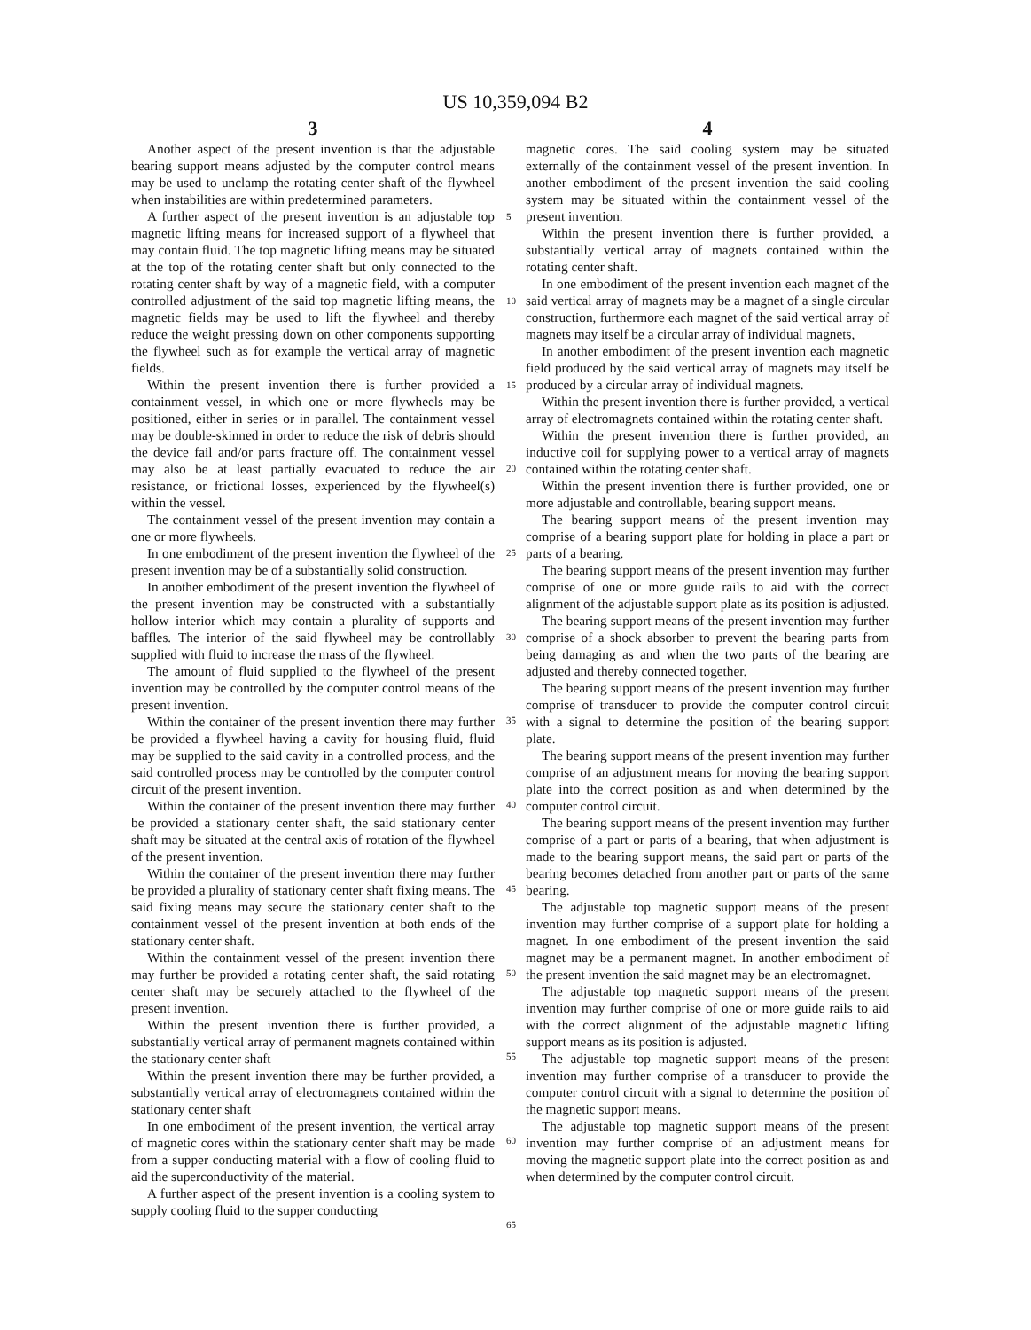US 10,359,094 B2
3
Another aspect of the present invention is that the adjustable bearing support means adjusted by the computer control means may be used to unclamp the rotating center shaft of the flywheel when instabilities are within predetermined parameters.
A further aspect of the present invention is an adjustable top magnetic lifting means for increased support of a flywheel that may contain fluid. The top magnetic lifting means may be situated at the top of the rotating center shaft but only connected to the rotating center shaft by way of a magnetic field, with a computer controlled adjustment of the said top magnetic lifting means, the magnetic fields may be used to lift the flywheel and thereby reduce the weight pressing down on other components supporting the flywheel such as for example the vertical array of magnetic fields.
Within the present invention there is further provided a containment vessel, in which one or more flywheels may be positioned, either in series or in parallel. The containment vessel may be double-skinned in order to reduce the risk of debris should the device fail and/or parts fracture off. The containment vessel may also be at least partially evacuated to reduce the air resistance, or frictional losses, experienced by the flywheel(s) within the vessel.
The containment vessel of the present invention may contain a one or more flywheels.
In one embodiment of the present invention the flywheel of the present invention may be of a substantially solid construction.
In another embodiment of the present invention the flywheel of the present invention may be constructed with a substantially hollow interior which may contain a plurality of supports and baffles. The interior of the said flywheel may be controllably supplied with fluid to increase the mass of the flywheel.
The amount of fluid supplied to the flywheel of the present invention may be controlled by the computer control means of the present invention.
Within the container of the present invention there may further be provided a flywheel having a cavity for housing fluid, fluid may be supplied to the said cavity in a controlled process, and the said controlled process may be controlled by the computer control circuit of the present invention.
Within the container of the present invention there may further be provided a stationary center shaft, the said stationary center shaft may be situated at the central axis of rotation of the flywheel of the present invention.
Within the container of the present invention there may further be provided a plurality of stationary center shaft fixing means. The said fixing means may secure the stationary center shaft to the containment vessel of the present invention at both ends of the stationary center shaft.
Within the containment vessel of the present invention there may further be provided a rotating center shaft, the said rotating center shaft may be securely attached to the flywheel of the present invention.
Within the present invention there is further provided, a substantially vertical array of permanent magnets contained within the stationary center shaft
Within the present invention there may be further provided, a substantially vertical array of electromagnets contained within the stationary center shaft
In one embodiment of the present invention, the vertical array of magnetic cores within the stationary center shaft may be made from a supper conducting material with a flow of cooling fluid to aid the superconductivity of the material.
A further aspect of the present invention is a cooling system to supply cooling fluid to the supper conducting
4
magnetic cores. The said cooling system may be situated externally of the containment vessel of the present invention. In another embodiment of the present invention the said cooling system may be situated within the containment vessel of the present invention.
Within the present invention there is further provided, a substantially vertical array of magnets contained within the rotating center shaft.
In one embodiment of the present invention each magnet of the said vertical array of magnets may be a magnet of a single circular construction, furthermore each magnet of the said vertical array of magnets may itself be a circular array of individual magnets,
In another embodiment of the present invention each magnetic field produced by the said vertical array of magnets may itself be produced by a circular array of individual magnets.
Within the present invention there is further provided, a vertical array of electromagnets contained within the rotating center shaft.
Within the present invention there is further provided, an inductive coil for supplying power to a vertical array of magnets contained within the rotating center shaft.
Within the present invention there is further provided, one or more adjustable and controllable, bearing support means.
The bearing support means of the present invention may comprise of a bearing support plate for holding in place a part or parts of a bearing.
The bearing support means of the present invention may further comprise of one or more guide rails to aid with the correct alignment of the adjustable support plate as its position is adjusted.
The bearing support means of the present invention may further comprise of a shock absorber to prevent the bearing parts from being damaging as and when the two parts of the bearing are adjusted and thereby connected together.
The bearing support means of the present invention may further comprise of transducer to provide the computer control circuit with a signal to determine the position of the bearing support plate.
The bearing support means of the present invention may further comprise of an adjustment means for moving the bearing support plate into the correct position as and when determined by the computer control circuit.
The bearing support means of the present invention may further comprise of a part or parts of a bearing, that when adjustment is made to the bearing support means, the said part or parts of the bearing becomes detached from another part or parts of the same bearing.
The adjustable top magnetic support means of the present invention may further comprise of a support plate for holding a magnet. In one embodiment of the present invention the said magnet may be a permanent magnet. In another embodiment of the present invention the said magnet may be an electromagnet.
The adjustable top magnetic support means of the present invention may further comprise of one or more guide rails to aid with the correct alignment of the adjustable magnetic lifting support means as its position is adjusted.
The adjustable top magnetic support means of the present invention may further comprise of a transducer to provide the computer control circuit with a signal to determine the position of the magnetic support means.
The adjustable top magnetic support means of the present invention may further comprise of an adjustment means for moving the magnetic support plate into the correct position as and when determined by the computer control circuit.
5
10
15
20
25
30
35
40
45
50
55
60
65